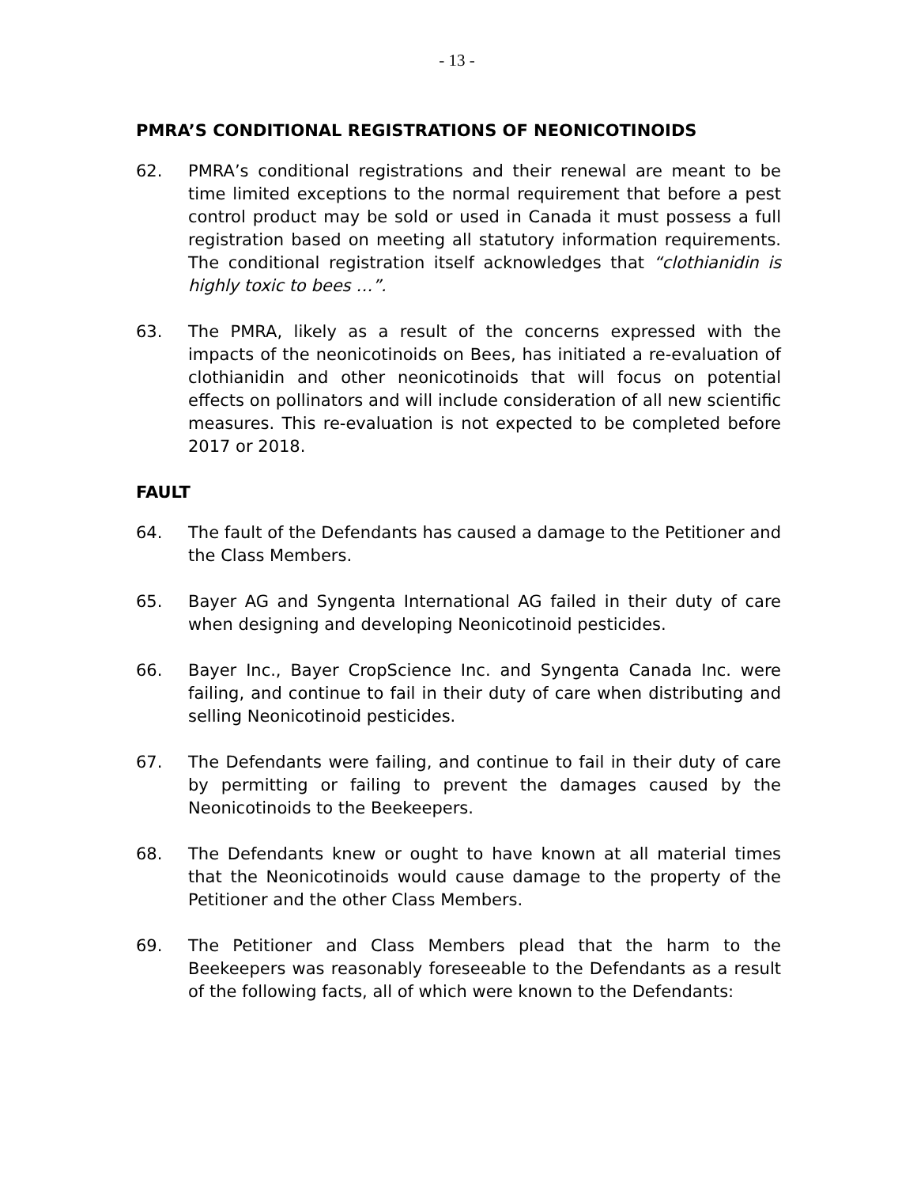- 13 -
PMRA’S CONDITIONAL REGISTRATIONS OF NEONICOTINOIDS
62. PMRA’s conditional registrations and their renewal are meant to be time limited exceptions to the normal requirement that before a pest control product may be sold or used in Canada it must possess a full registration based on meeting all statutory information requirements. The conditional registration itself acknowledges that “clothianidin is highly toxic to bees …”.
63. The PMRA, likely as a result of the concerns expressed with the impacts of the neonicotinoids on Bees, has initiated a re-evaluation of clothianidin and other neonicotinoids that will focus on potential effects on pollinators and will include consideration of all new scientific measures. This re-evaluation is not expected to be completed before 2017 or 2018.
FAULT
64. The fault of the Defendants has caused a damage to the Petitioner and the Class Members.
65. Bayer AG and Syngenta International AG failed in their duty of care when designing and developing Neonicotinoid pesticides.
66. Bayer Inc., Bayer CropScience Inc. and Syngenta Canada Inc. were failing, and continue to fail in their duty of care when distributing and selling Neonicotinoid pesticides.
67. The Defendants were failing, and continue to fail in their duty of care by permitting or failing to prevent the damages caused by the Neonicotinoids to the Beekeepers.
68. The Defendants knew or ought to have known at all material times that the Neonicotinoids would cause damage to the property of the Petitioner and the other Class Members.
69. The Petitioner and Class Members plead that the harm to the Beekeepers was reasonably foreseeable to the Defendants as a result of the following facts, all of which were known to the Defendants: